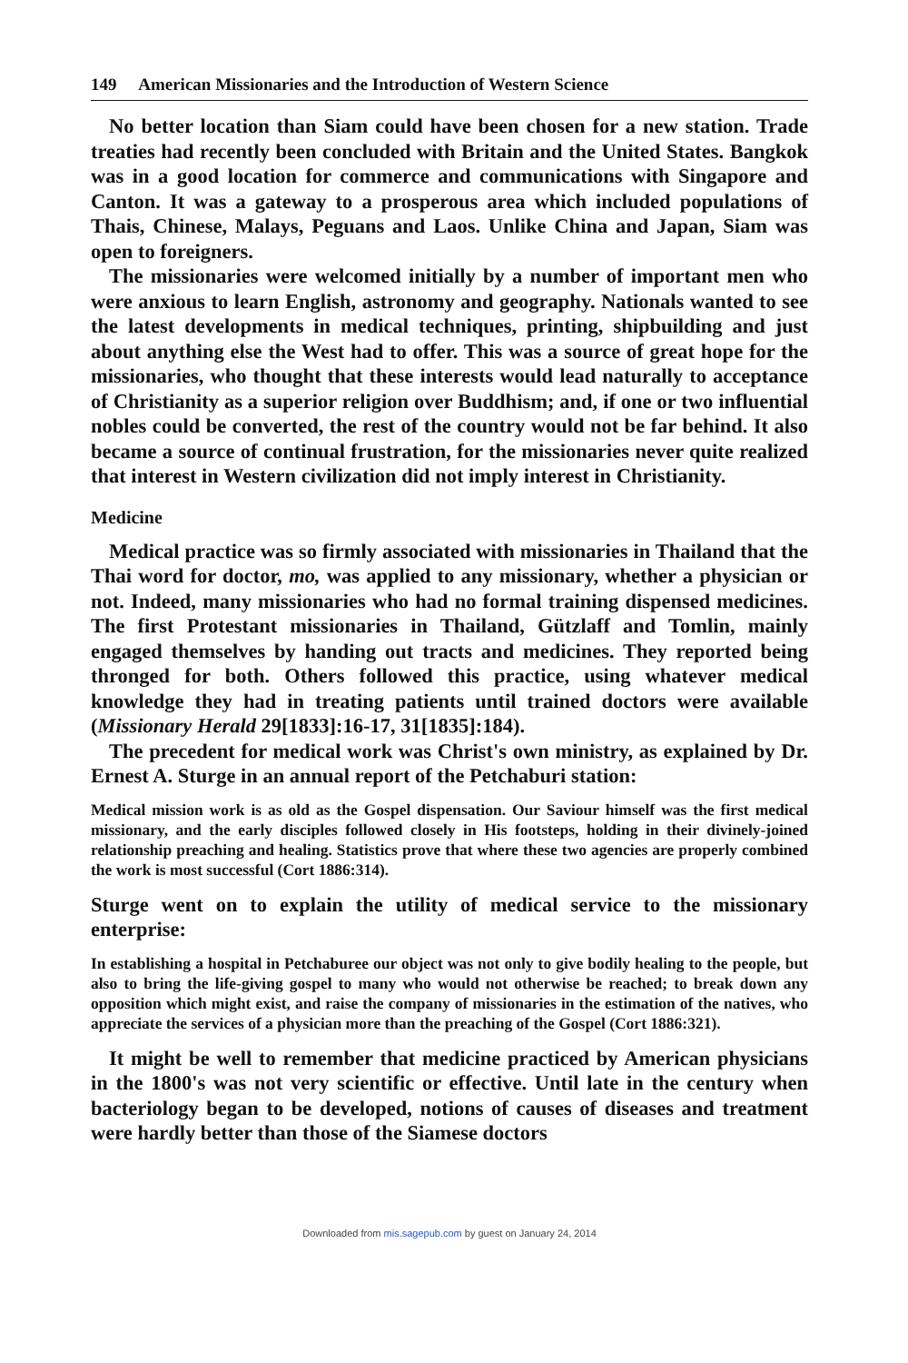149 American Missionaries and the Introduction of Western Science
No better location than Siam could have been chosen for a new station. Trade treaties had recently been concluded with Britain and the United States. Bangkok was in a good location for commerce and communications with Singapore and Canton. It was a gateway to a prosperous area which included populations of Thais, Chinese, Malays, Peguans and Laos. Unlike China and Japan, Siam was open to foreigners.
The missionaries were welcomed initially by a number of important men who were anxious to learn English, astronomy and geography. Nationals wanted to see the latest developments in medical techniques, printing, shipbuilding and just about anything else the West had to offer. This was a source of great hope for the missionaries, who thought that these interests would lead naturally to acceptance of Christianity as a superior religion over Buddhism; and, if one or two influential nobles could be converted, the rest of the country would not be far behind. It also became a source of continual frustration, for the missionaries never quite realized that interest in Western civilization did not imply interest in Christianity.
Medicine
Medical practice was so firmly associated with missionaries in Thailand that the Thai word for doctor, mo, was applied to any missionary, whether a physician or not. Indeed, many missionaries who had no formal training dispensed medicines. The first Protestant missionaries in Thailand, Gützlaff and Tomlin, mainly engaged themselves by handing out tracts and medicines. They reported being thronged for both. Others followed this practice, using whatever medical knowledge they had in treating patients until trained doctors were available (Missionary Herald 29[1833]:16-17, 31[1835]:184).
The precedent for medical work was Christ's own ministry, as explained by Dr. Ernest A. Sturge in an annual report of the Petchaburi station:
Medical mission work is as old as the Gospel dispensation. Our Saviour himself was the first medical missionary, and the early disciples followed closely in His footsteps, holding in their divinely-joined relationship preaching and healing. Statistics prove that where these two agencies are properly combined the work is most successful (Cort 1886:314).
Sturge went on to explain the utility of medical service to the missionary enterprise:
In establishing a hospital in Petchaburee our object was not only to give bodily healing to the people, but also to bring the life-giving gospel to many who would not otherwise be reached; to break down any opposition which might exist, and raise the company of missionaries in the estimation of the natives, who appreciate the services of a physician more than the preaching of the Gospel (Cort 1886:321).
It might be well to remember that medicine practiced by American physicians in the 1800's was not very scientific or effective. Until late in the century when bacteriology began to be developed, notions of causes of diseases and treatment were hardly better than those of the Siamese doctors
Downloaded from mis.sagepub.com by guest on January 24, 2014